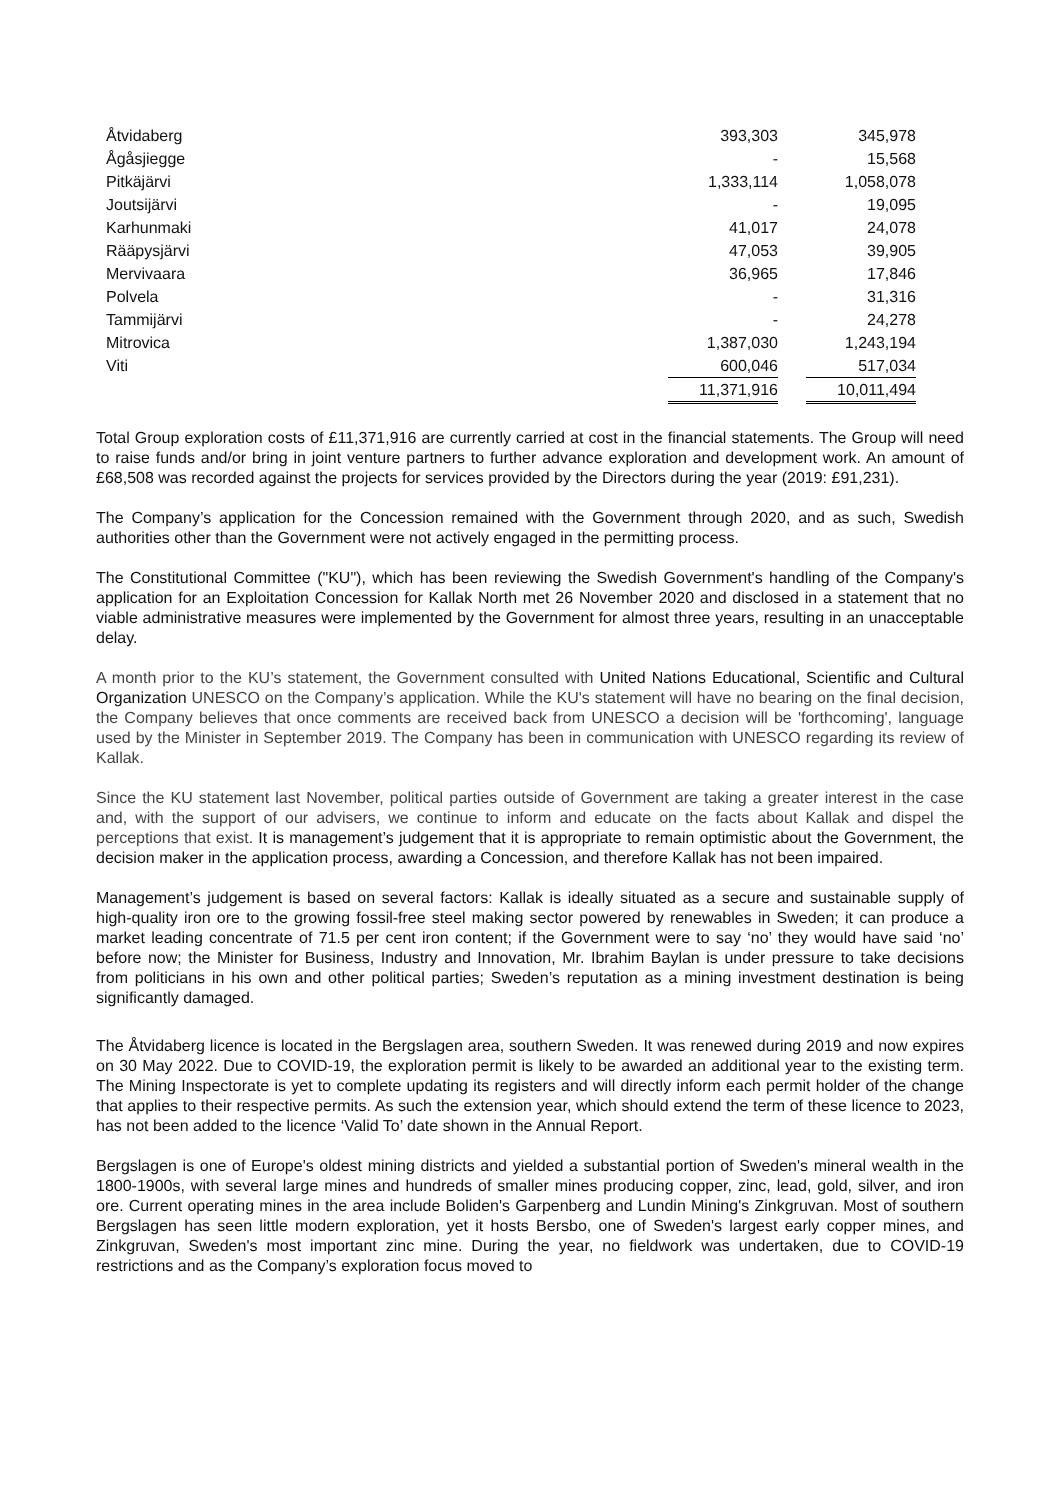| Åtvidaberg | 393,303 | | 345,978 |
| Ågåsjiegge | - | | 15,568 |
| Pitkäjärvi | 1,333,114 | | 1,058,078 |
| Joutsijärvi | - | | 19,095 |
| Karhunmaki | 41,017 | | 24,078 |
| Rääpysjärvi | 47,053 | | 39,905 |
| Mervivaara | 36,965 | | 17,846 |
| Polvela | - | | 31,316 |
| Tammijärvi | - | | 24,278 |
| Mitrovica | 1,387,030 | | 1,243,194 |
| Viti | 600,046 | | 517,034 |
| | 11,371,916 | | 10,011,494 |
Total Group exploration costs of £11,371,916 are currently carried at cost in the financial statements. The Group will need to raise funds and/or bring in joint venture partners to further advance exploration and development work. An amount of £68,508 was recorded against the projects for services provided by the Directors during the year (2019: £91,231).
The Company’s application for the Concession remained with the Government through 2020, and as such, Swedish authorities other than the Government were not actively engaged in the permitting process.
The Constitutional Committee ("KU"), which has been reviewing the Swedish Government's handling of the Company's application for an Exploitation Concession for Kallak North met 26 November 2020 and disclosed in a statement that no viable administrative measures were implemented by the Government for almost three years, resulting in an unacceptable delay.
A month prior to the KU’s statement, the Government consulted with United Nations Educational, Scientific and Cultural Organization UNESCO on the Company’s application. While the KU's statement will have no bearing on the final decision, the Company believes that once comments are received back from UNESCO a decision will be 'forthcoming', language used by the Minister in September 2019. The Company has been in communication with UNESCO regarding its review of Kallak.
Since the KU statement last November, political parties outside of Government are taking a greater interest in the case and, with the support of our advisers, we continue to inform and educate on the facts about Kallak and dispel the perceptions that exist. It is management’s judgement that it is appropriate to remain optimistic about the Government, the decision maker in the application process, awarding a Concession, and therefore Kallak has not been impaired.
Management’s judgement is based on several factors: Kallak is ideally situated as a secure and sustainable supply of high-quality iron ore to the growing fossil-free steel making sector powered by renewables in Sweden; it can produce a market leading concentrate of 71.5 per cent iron content; if the Government were to say ‘no’ they would have said ‘no’ before now; the Minister for Business, Industry and Innovation, Mr. Ibrahim Baylan is under pressure to take decisions from politicians in his own and other political parties; Sweden’s reputation as a mining investment destination is being significantly damaged.
The Åtvidaberg licence is located in the Bergslagen area, southern Sweden. It was renewed during 2019 and now expires on 30 May 2022. Due to COVID-19, the exploration permit is likely to be awarded an additional year to the existing term. The Mining Inspectorate is yet to complete updating its registers and will directly inform each permit holder of the change that applies to their respective permits. As such the extension year, which should extend the term of these licence to 2023, has not been added to the licence ‘Valid To’ date shown in the Annual Report.
Bergslagen is one of Europe's oldest mining districts and yielded a substantial portion of Sweden's mineral wealth in the 1800-1900s, with several large mines and hundreds of smaller mines producing copper, zinc, lead, gold, silver, and iron ore. Current operating mines in the area include Boliden's Garpenberg and Lundin Mining's Zinkgruvan. Most of southern Bergslagen has seen little modern exploration, yet it hosts Bersbo, one of Sweden's largest early copper mines, and Zinkgruvan, Sweden's most important zinc mine. During the year, no fieldwork was undertaken, due to COVID-19 restrictions and as the Company’s exploration focus moved to